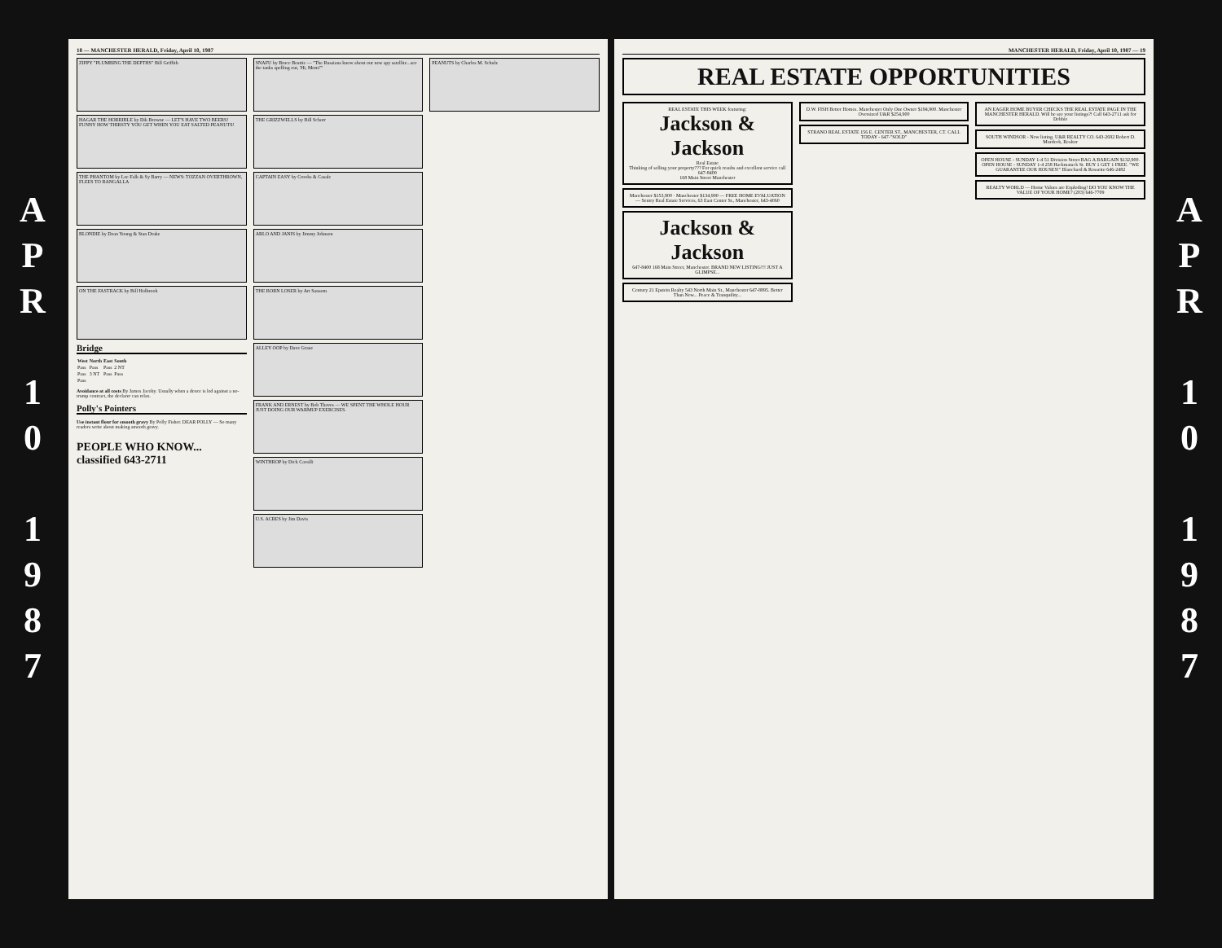A
P
R
1
0
1
9
8
7
18 — MANCHESTER HERALD, Friday, April 10, 1987
ZIPPY "PLUMBING THE DEPTHS" Bill Griffith
HAGAR THE HORRIBLE by Dik Browne — LET'S HAVE TWO BEERS! FUNNY HOW THIRSTY YOU GET WHEN YOU EAT SALTED PEANUTS!
THE PHANTOM by Lee Falk & Sy Barry — NEWS: TOZZAN OVERTHROWN, FLEES TO BANGALLA
BLONDIE by Dean Young & Stan Drake
ON THE FASTRACK by Bill Holbrook
Bridge
| West | North | East | South |
| --- | --- | --- | --- |
| Pass | Pass | Pass | 2 NT |
| Pass | 3 NT | Pass | Pass |
| Pass | | | |
Avoidance at all costs By James Jacoby. Usually when a deuce is led against a no-trump contract, the declarer can relax.
Polly's Pointers
Use instant flour for smooth gravy By Polly Fisher. DEAR POLLY — So many readers write about making smooth gravy.
PEOPLE WHO KNOW... classified 643-2711
SNAFU by Bruce Beattie — "The Russians know about our new spy satellite...see the tanks spelling out, 'Hi, Mom!'"
THE GRIZZWELLS by Bill Schorr
CAPTAIN EASY by Crooks & Casale
ARLO AND JANIS by Jimmy Johnson
THE BORN LOSER by Art Sansom
ALLEY OOP by Dave Graue
FRANK AND ERNEST by Bob Thaves — WE SPENT THE WHOLE HOUR JUST DOING OUR WARMUP EXERCISES.
WINTHROP by Dick Cavalli
U.S. ACRES by Jim Davis
PEANUTS by Charles M. Schulz
MANCHESTER HERALD, Friday, April 10, 1987 — 19
REAL ESTATE OPPORTUNITIES
REAL ESTATE THIS WEEK featuring:
Jackson & Jackson
Real Estate
Thinking of selling your property??? For quick results and excellent service call 647-8400
168 Main Street Manchester
Manchester $153,900 · Manchester $134,900 — FREE HOME EVALUATION — Sentry Real Estate Services, 63 East Center St., Manchester, 643-4060
Jackson & Jackson
647-8400 168 Main Street, Manchester. BRAND NEW LISTING!!! JUST A GLIMPSE...
Century 21 Epstein Realty 543 North Main St., Manchester 647-8895. Better Than New... Peace & Tranquility...
D.W. FISH Better Homes. Manchester Only One Owner $194,900. Manchester Oversized U&R $254,900
STRANO REAL ESTATE 156 E. CENTER ST., MANCHESTER, CT. CALL TODAY - 647-"SOLD"
AN EAGER HOME BUYER CHECKS THE REAL ESTATE PAGE IN THE MANCHESTER HERALD. Will he see your listings?! Call 643-2711 ask for Debbie
SOUTH WINDSOR - New listing. U&R REALTY CO. 643-2692 Robert D. Murdock, Realtor
OPEN HOUSE - SUNDAY 1-4 51 Division Street BAG A BARGAIN $132,900. OPEN HOUSE - SUNDAY 1-4 258 Hackmatack St. BUY 1 GET 1 FREE. "WE GUARANTEE OUR HOUSES!" Blanchard & Rossetto 646-2482
REALTY WORLD — Home Values are Exploding! DO YOU KNOW THE VALUE OF YOUR HOME? (203) 646-7709
A
P
R
1
0
1
9
8
7